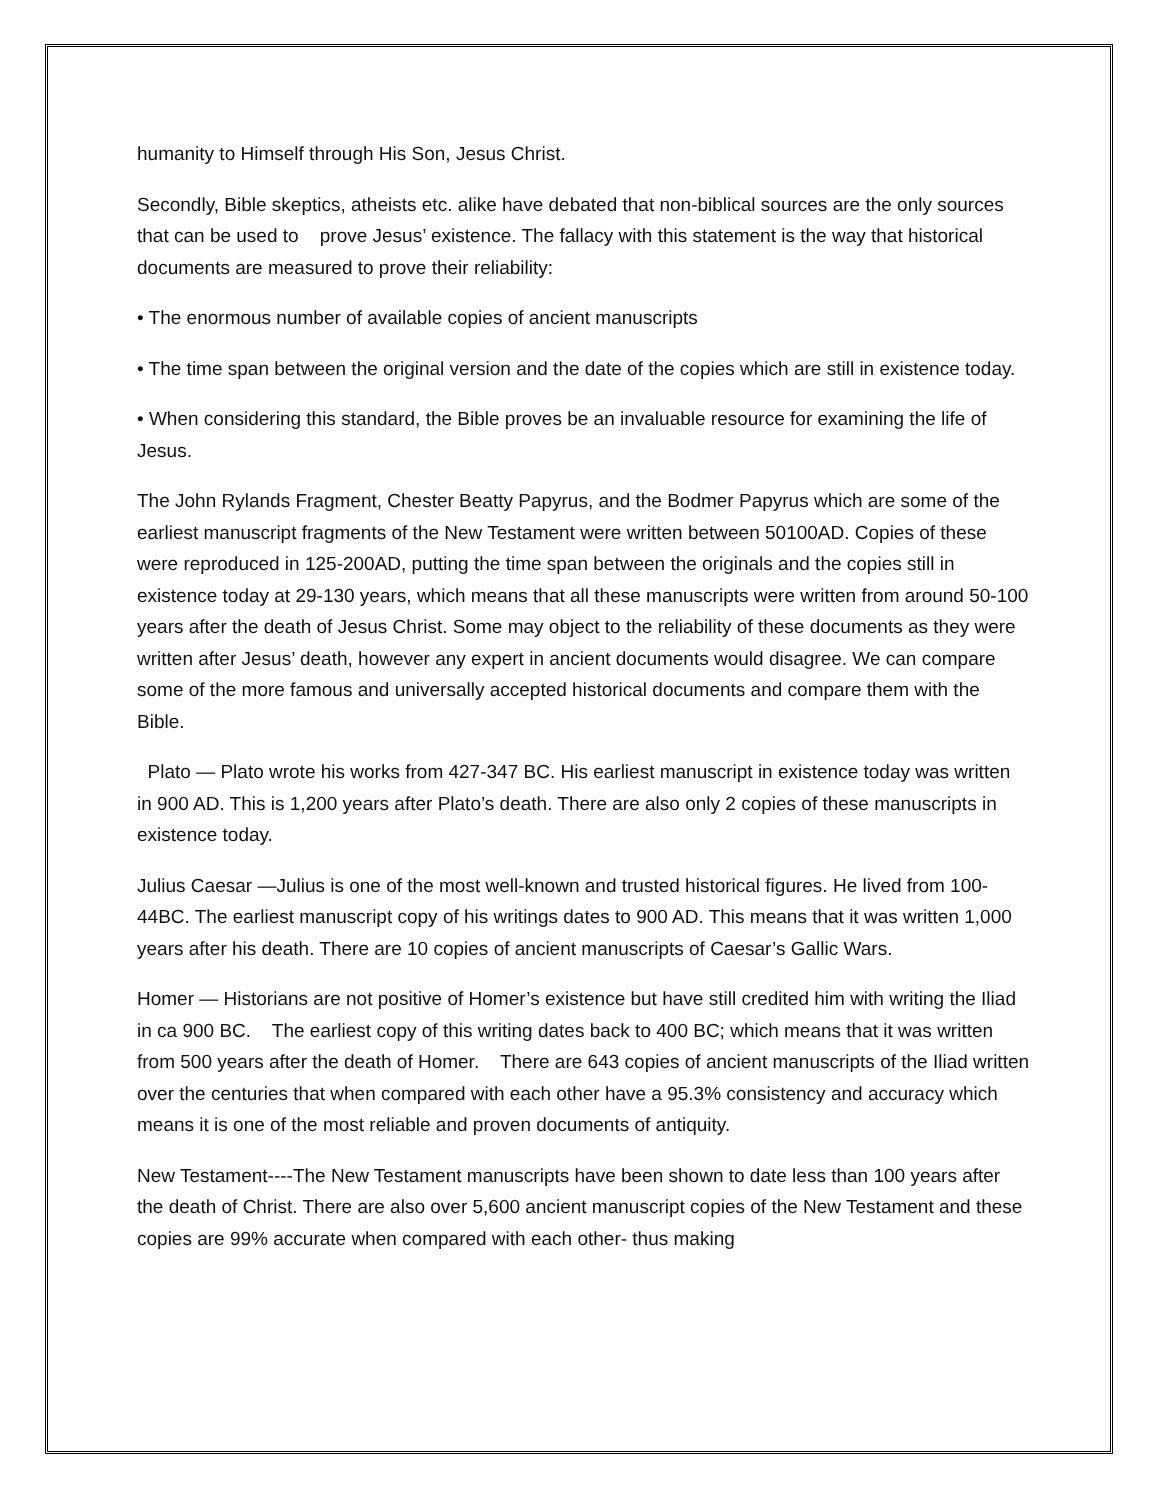humanity to Himself through His Son, Jesus Christ.
Secondly, Bible skeptics, atheists etc. alike have debated that non-biblical sources are the only sources that can be used to prove Jesus’ existence. The fallacy with this statement is the way that historical documents are measured to prove their reliability:
• The enormous number of available copies of ancient manuscripts
• The time span between the original version and the date of the copies which are still in existence today.
• When considering this standard, the Bible proves be an invaluable resource for examining the life of Jesus.
The John Rylands Fragment, Chester Beatty Papyrus, and the Bodmer Papyrus which are some of the earliest manuscript fragments of the New Testament were written between 50100AD. Copies of these were reproduced in 125-200AD, putting the time span between the originals and the copies still in existence today at 29-130 years, which means that all these manuscripts were written from around 50-100 years after the death of Jesus Christ. Some may object to the reliability of these documents as they were written after Jesus’ death, however any expert in ancient documents would disagree. We can compare some of the more famous and universally accepted historical documents and compare them with the Bible.
Plato — Plato wrote his works from 427-347 BC. His earliest manuscript in existence today was written in 900 AD. This is 1,200 years after Plato’s death. There are also only 2 copies of these manuscripts in existence today.
Julius Caesar —Julius is one of the most well-known and trusted historical figures. He lived from 100-44BC. The earliest manuscript copy of his writings dates to 900 AD. This means that it was written 1,000 years after his death. There are 10 copies of ancient manuscripts of Caesar’s Gallic Wars.
Homer — Historians are not positive of Homer’s existence but have still credited him with writing the Iliad in ca 900 BC. The earliest copy of this writing dates back to 400 BC; which means that it was written from 500 years after the death of Homer. There are 643 copies of ancient manuscripts of the Iliad written over the centuries that when compared with each other have a 95.3% consistency and accuracy which means it is one of the most reliable and proven documents of antiquity.
New Testament----The New Testament manuscripts have been shown to date less than 100 years after the death of Christ. There are also over 5,600 ancient manuscript copies of the New Testament and these copies are 99% accurate when compared with each other- thus making